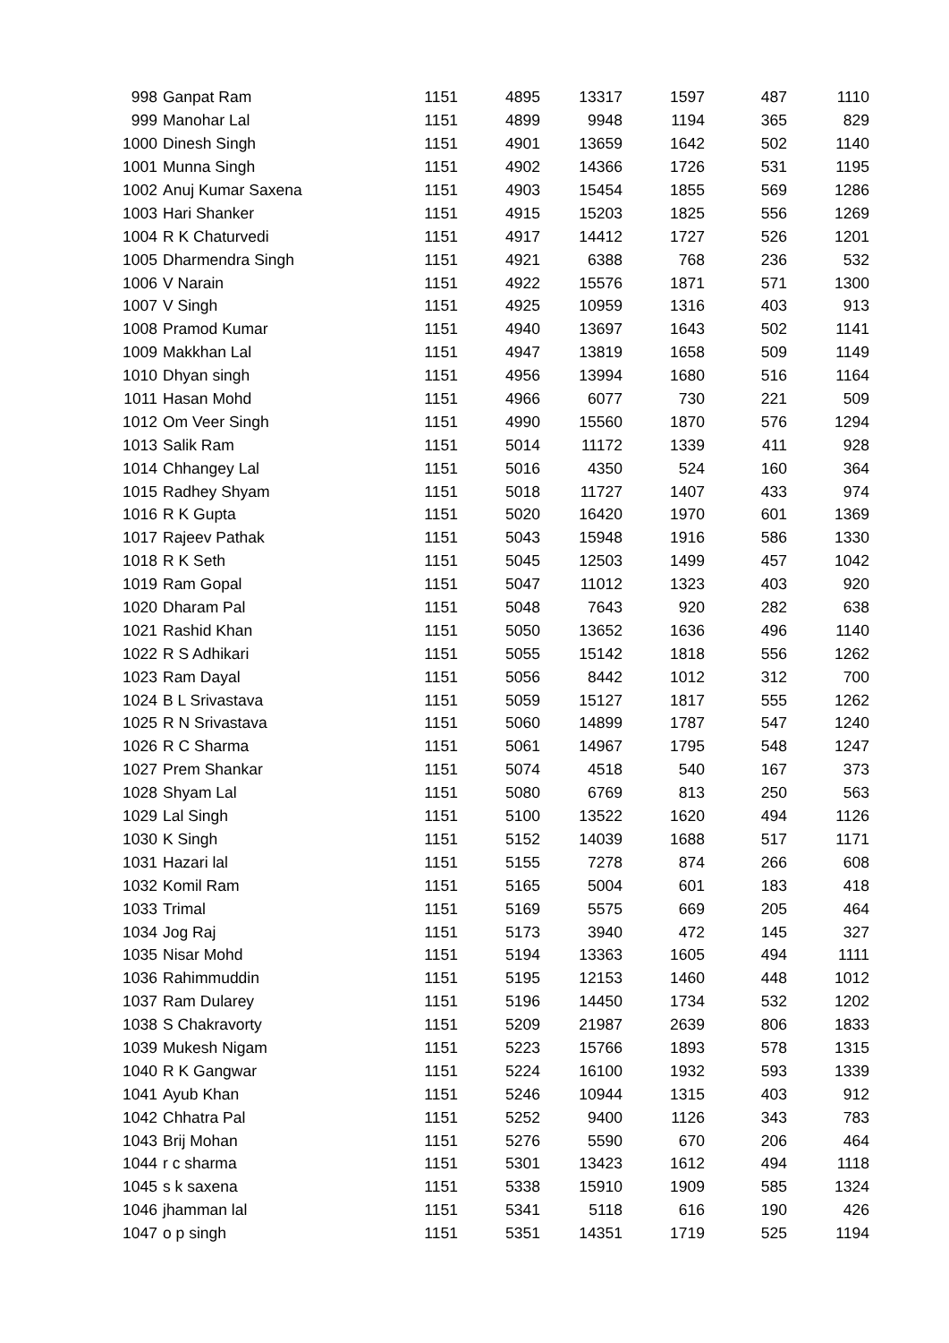| 998 | Ganpat Ram | 1151 | 4895 | 13317 | 1597 | 487 | 1110 |
| 999 | Manohar Lal | 1151 | 4899 | 9948 | 1194 | 365 | 829 |
| 1000 | Dinesh Singh | 1151 | 4901 | 13659 | 1642 | 502 | 1140 |
| 1001 | Munna Singh | 1151 | 4902 | 14366 | 1726 | 531 | 1195 |
| 1002 | Anuj Kumar Saxena | 1151 | 4903 | 15454 | 1855 | 569 | 1286 |
| 1003 | Hari Shanker | 1151 | 4915 | 15203 | 1825 | 556 | 1269 |
| 1004 | R K Chaturvedi | 1151 | 4917 | 14412 | 1727 | 526 | 1201 |
| 1005 | Dharmendra Singh | 1151 | 4921 | 6388 | 768 | 236 | 532 |
| 1006 | V Narain | 1151 | 4922 | 15576 | 1871 | 571 | 1300 |
| 1007 | V Singh | 1151 | 4925 | 10959 | 1316 | 403 | 913 |
| 1008 | Pramod Kumar | 1151 | 4940 | 13697 | 1643 | 502 | 1141 |
| 1009 | Makkhan Lal | 1151 | 4947 | 13819 | 1658 | 509 | 1149 |
| 1010 | Dhyan singh | 1151 | 4956 | 13994 | 1680 | 516 | 1164 |
| 1011 | Hasan Mohd | 1151 | 4966 | 6077 | 730 | 221 | 509 |
| 1012 | Om Veer Singh | 1151 | 4990 | 15560 | 1870 | 576 | 1294 |
| 1013 | Salik Ram | 1151 | 5014 | 11172 | 1339 | 411 | 928 |
| 1014 | Chhangey Lal | 1151 | 5016 | 4350 | 524 | 160 | 364 |
| 1015 | Radhey Shyam | 1151 | 5018 | 11727 | 1407 | 433 | 974 |
| 1016 | R K Gupta | 1151 | 5020 | 16420 | 1970 | 601 | 1369 |
| 1017 | Rajeev Pathak | 1151 | 5043 | 15948 | 1916 | 586 | 1330 |
| 1018 | R K Seth | 1151 | 5045 | 12503 | 1499 | 457 | 1042 |
| 1019 | Ram Gopal | 1151 | 5047 | 11012 | 1323 | 403 | 920 |
| 1020 | Dharam Pal | 1151 | 5048 | 7643 | 920 | 282 | 638 |
| 1021 | Rashid Khan | 1151 | 5050 | 13652 | 1636 | 496 | 1140 |
| 1022 | R S Adhikari | 1151 | 5055 | 15142 | 1818 | 556 | 1262 |
| 1023 | Ram Dayal | 1151 | 5056 | 8442 | 1012 | 312 | 700 |
| 1024 | B L Srivastava | 1151 | 5059 | 15127 | 1817 | 555 | 1262 |
| 1025 | R N Srivastava | 1151 | 5060 | 14899 | 1787 | 547 | 1240 |
| 1026 | R C Sharma | 1151 | 5061 | 14967 | 1795 | 548 | 1247 |
| 1027 | Prem Shankar | 1151 | 5074 | 4518 | 540 | 167 | 373 |
| 1028 | Shyam Lal | 1151 | 5080 | 6769 | 813 | 250 | 563 |
| 1029 | Lal Singh | 1151 | 5100 | 13522 | 1620 | 494 | 1126 |
| 1030 | K Singh | 1151 | 5152 | 14039 | 1688 | 517 | 1171 |
| 1031 | Hazari lal | 1151 | 5155 | 7278 | 874 | 266 | 608 |
| 1032 | Komil Ram | 1151 | 5165 | 5004 | 601 | 183 | 418 |
| 1033 | Trimal | 1151 | 5169 | 5575 | 669 | 205 | 464 |
| 1034 | Jog Raj | 1151 | 5173 | 3940 | 472 | 145 | 327 |
| 1035 | Nisar Mohd | 1151 | 5194 | 13363 | 1605 | 494 | 1111 |
| 1036 | Rahimmuddin | 1151 | 5195 | 12153 | 1460 | 448 | 1012 |
| 1037 | Ram Dularey | 1151 | 5196 | 14450 | 1734 | 532 | 1202 |
| 1038 | S Chakravorty | 1151 | 5209 | 21987 | 2639 | 806 | 1833 |
| 1039 | Mukesh Nigam | 1151 | 5223 | 15766 | 1893 | 578 | 1315 |
| 1040 | R K Gangwar | 1151 | 5224 | 16100 | 1932 | 593 | 1339 |
| 1041 | Ayub Khan | 1151 | 5246 | 10944 | 1315 | 403 | 912 |
| 1042 | Chhatra Pal | 1151 | 5252 | 9400 | 1126 | 343 | 783 |
| 1043 | Brij Mohan | 1151 | 5276 | 5590 | 670 | 206 | 464 |
| 1044 | r c sharma | 1151 | 5301 | 13423 | 1612 | 494 | 1118 |
| 1045 | s k saxena | 1151 | 5338 | 15910 | 1909 | 585 | 1324 |
| 1046 | jhamman lal | 1151 | 5341 | 5118 | 616 | 190 | 426 |
| 1047 | o p singh | 1151 | 5351 | 14351 | 1719 | 525 | 1194 |